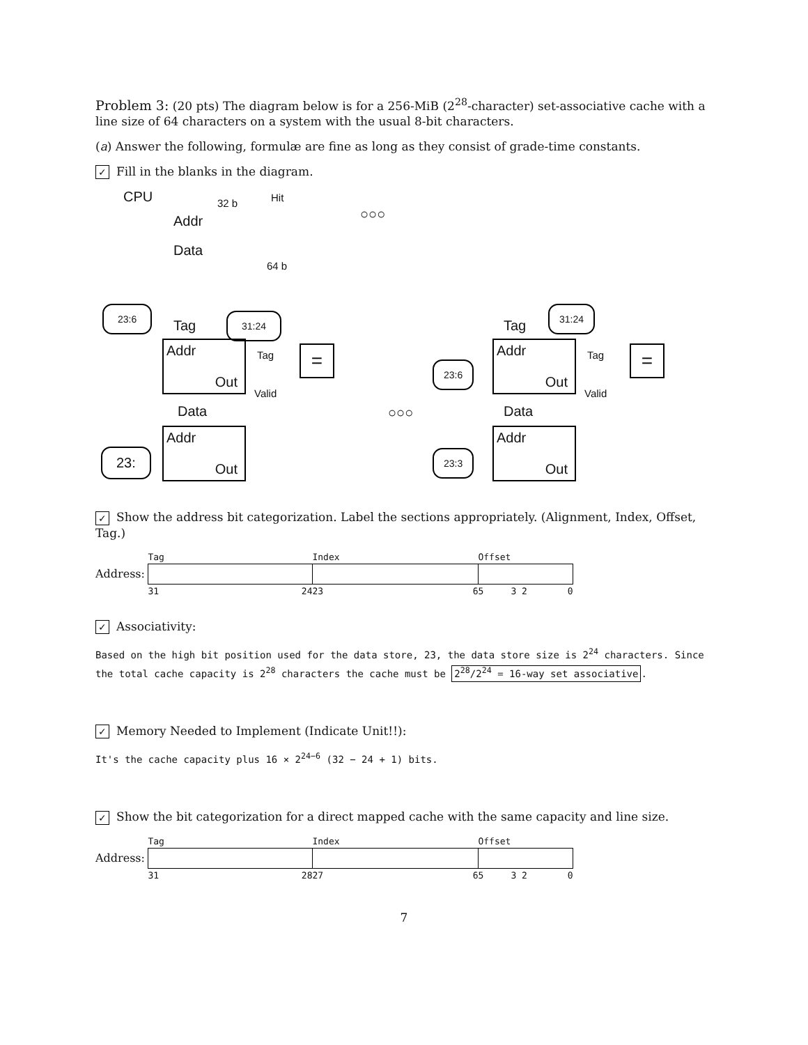Problem 3: (20 pts) The diagram below is for a 256-MiB (2<sup>28</sup>-character) set-associative cache with a line size of 64 characters on a system with the usual 8-bit characters.
(a) Answer the following, formulæ are fine as long as they consist of grade-time constants.
✓ Fill in the blanks in the diagram.
CPU 32 b Hit
Addr
Data
64 b
23:6
Tag
31:24
Addr
Out
Tag
Valid
=
Data
Addr
Out
23:
○○○
○○○
Tag
31:24
Addr
Out
23:6
Tag
Valid
=
Data
Addr
Out
23:3
✓ Show the address bit categorization. Label the sections appropriately. (Alignment, Index, Offset, Tag.)
| | Tag | Index | Offset |
| Address: | | | |
| | 31 24 | 23 6 | 5 3 2 0 |
✓ Associativity:
Based on the high bit position used for the data store, 23, the data store size is 2<sup>24</sup> characters. Since the total cache capacity is 2<sup>28</sup> characters the cache must be 2<sup>28</sup>/2<sup>24</sup> = 16-way set associative.
✓ Memory Needed to Implement (Indicate Unit!!):
It's the cache capacity plus 16 × 2<sup>24−6</sup> (32 − 24 + 1) bits.
✓ Show the bit categorization for a direct mapped cache with the same capacity and line size.
| | Tag | Index | Offset |
| Address: | | | |
| | 31 28 | 27 6 | 5 3 2 0 |
7